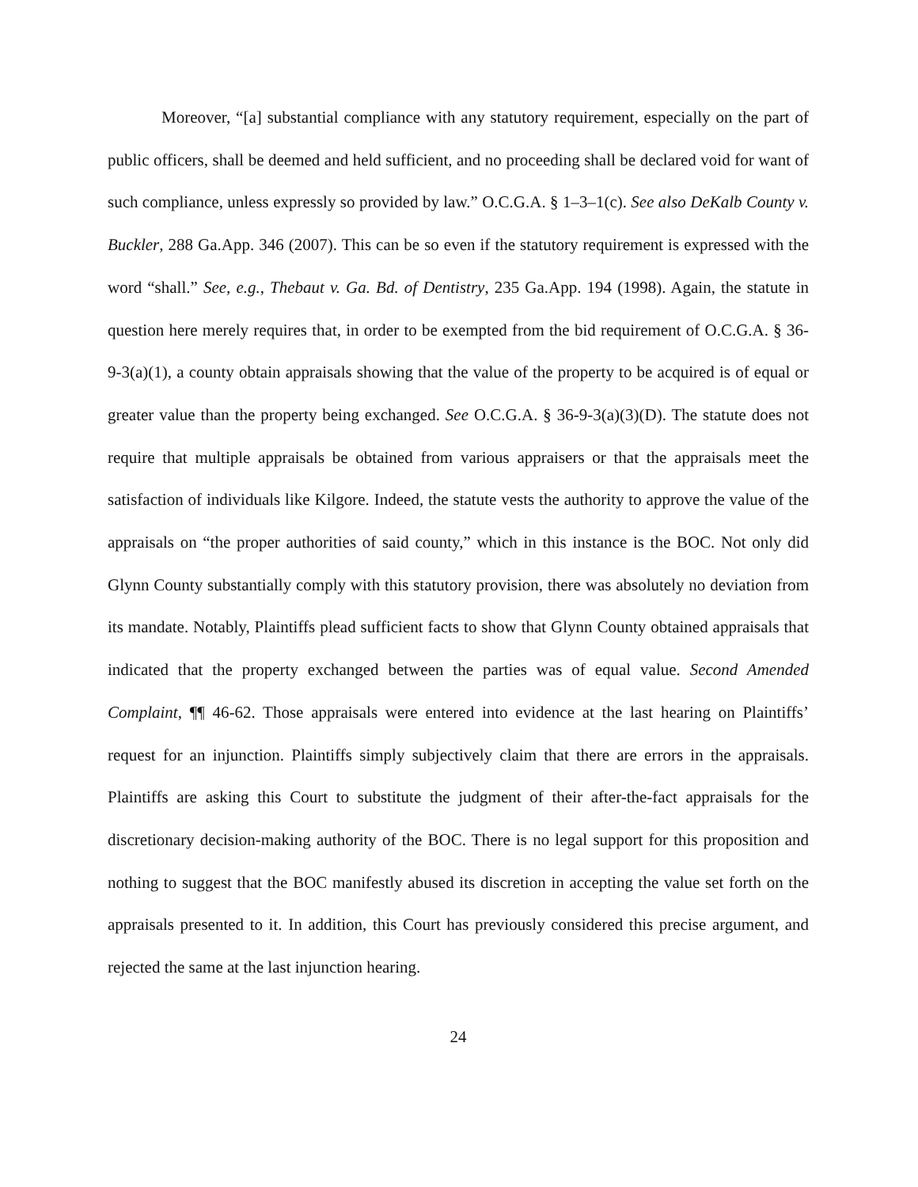Moreover, “[a] substantial compliance with any statutory requirement, especially on the part of public officers, shall be deemed and held sufficient, and no proceeding shall be declared void for want of such compliance, unless expressly so provided by law.” O.C.G.A. § 1–3–1(c). See also DeKalb County v. Buckler, 288 Ga.App. 346 (2007). This can be so even if the statutory requirement is expressed with the word “shall.” See, e.g., Thebaut v. Ga. Bd. of Dentistry, 235 Ga.App. 194 (1998). Again, the statute in question here merely requires that, in order to be exempted from the bid requirement of O.C.G.A. § 36-9-3(a)(1), a county obtain appraisals showing that the value of the property to be acquired is of equal or greater value than the property being exchanged. See O.C.G.A. § 36-9-3(a)(3)(D). The statute does not require that multiple appraisals be obtained from various appraisers or that the appraisals meet the satisfaction of individuals like Kilgore. Indeed, the statute vests the authority to approve the value of the appraisals on “the proper authorities of said county,” which in this instance is the BOC. Not only did Glynn County substantially comply with this statutory provision, there was absolutely no deviation from its mandate. Notably, Plaintiffs plead sufficient facts to show that Glynn County obtained appraisals that indicated that the property exchanged between the parties was of equal value. Second Amended Complaint, ¶¶ 46-62. Those appraisals were entered into evidence at the last hearing on Plaintiffs’ request for an injunction. Plaintiffs simply subjectively claim that there are errors in the appraisals. Plaintiffs are asking this Court to substitute the judgment of their after-the-fact appraisals for the discretionary decision-making authority of the BOC. There is no legal support for this proposition and nothing to suggest that the BOC manifestly abused its discretion in accepting the value set forth on the appraisals presented to it. In addition, this Court has previously considered this precise argument, and rejected the same at the last injunction hearing.
24